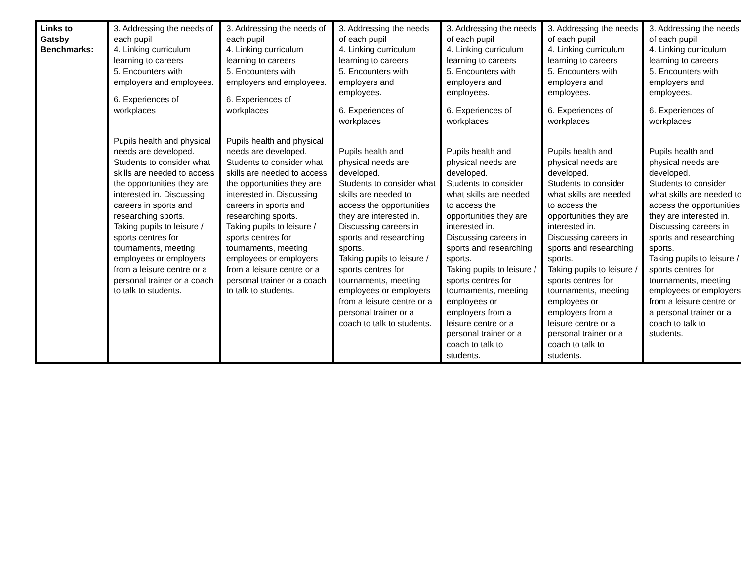| Links to Gatsby Benchmarks: | 3. Addressing the needs of each pupil 4. Linking curriculum learning to careers 5. Encounters with employers and employees. 6. Experiences of workplaces Pupils health and physical needs are developed. Students to consider what skills are needed to access the opportunities they are interested in. Discussing careers in sports and researching sports. Taking pupils to leisure / sports centres for tournaments, meeting employees or employers from a leisure centre or a personal trainer or a coach to talk to students. | 3. Addressing the needs of each pupil 4. Linking curriculum learning to careers 5. Encounters with employers and employees. 6. Experiences of workplaces Pupils health and physical needs are developed. Students to consider what skills are needed to access the opportunities they are interested in. Discussing careers in sports and researching sports. Taking pupils to leisure / sports centres for tournaments, meeting employees or employers from a leisure centre or a personal trainer or a coach to talk to students. | 3. Addressing the needs of each pupil 4. Linking curriculum learning to careers 5. Encounters with employers and employees. 6. Experiences of workplaces Pupils health and physical needs are developed. Students to consider what skills are needed to access the opportunities they are interested in. Discussing careers in sports and researching sports. Taking pupils to leisure / sports centres for tournaments, meeting employees or employers from a leisure centre or a personal trainer or a coach to talk to students. | 3. Addressing the needs of each pupil 4. Linking curriculum learning to careers 5. Encounters with employers and employees. 6. Experiences of workplaces Pupils health and physical needs are developed. Students to consider what skills are needed to access the opportunities they are interested in. Discussing careers in sports and researching sports. Taking pupils to leisure / sports centres for tournaments, meeting employees or employers from a leisure centre or a personal trainer or a coach to talk to students. | 3. Addressing the needs of each pupil 4. Linking curriculum learning to careers 5. Encounters with employers and employees. 6. Experiences of workplaces Pupils health and physical needs are developed. Students to consider what skills are needed to access the opportunities they are interested in. Discussing careers in sports and researching sports. Taking pupils to leisure / sports centres for tournaments, meeting employees or employers from a leisure centre or a personal trainer or a coach to talk to students. | 3. Addressing the needs of each pupil 4. Linking curriculum learning to careers 5. Encounters with employers and employees. 6. Experiences of workplaces Pupils health and physical needs are developed. Students to consider what skills are needed to access the opportunities they are interested in. Discussing careers in sports and researching sports. Taking pupils to leisure / sports centres for tournaments, meeting employees or employers from a leisure centre or a personal trainer or a coach to talk to students. |